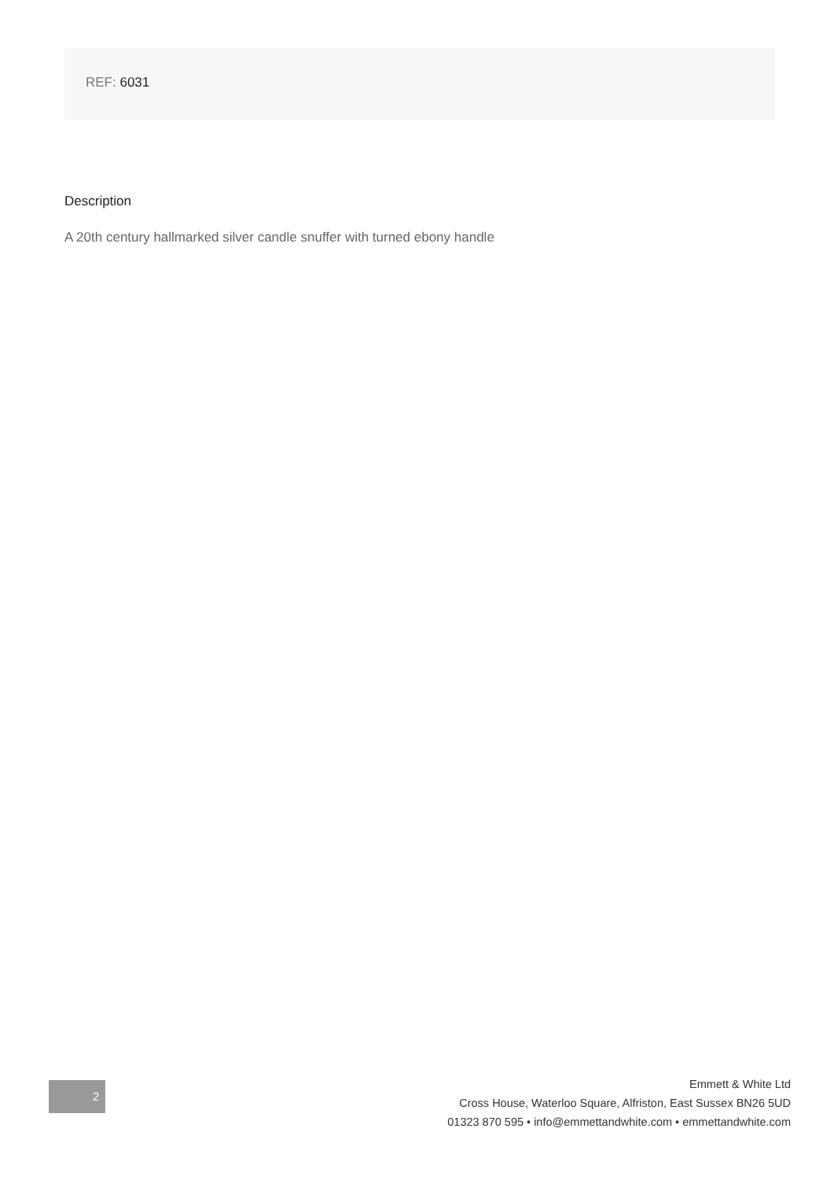REF: 6031
Description
A 20th century hallmarked silver candle snuffer with turned ebony handle
2
Emmett & White Ltd
Cross House, Waterloo Square, Alfriston, East Sussex BN26 5UD
01323 870 595 • info@emmettandwhite.com • emmettandwhite.com